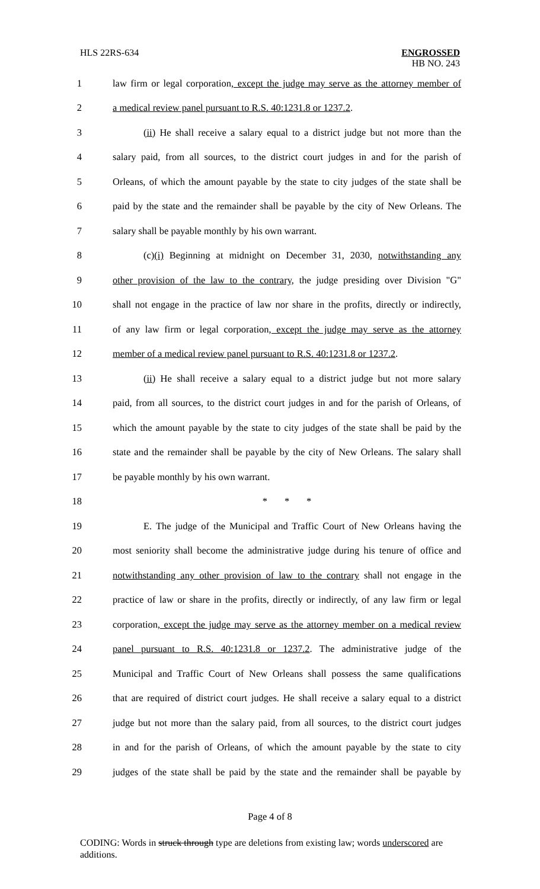HLS 22RS-634
ENGROSSED
HB NO. 243
1 law firm or legal corporation, except the judge may serve as the attorney member of
2 a medical review panel pursuant to R.S. 40:1231.8 or 1237.2.
3 (ii) He shall receive a salary equal to a district judge but not more than the
4 salary paid, from all sources, to the district court judges in and for the parish of
5 Orleans, of which the amount payable by the state to city judges of the state shall be
6 paid by the state and the remainder shall be payable by the city of New Orleans. The
7 salary shall be payable monthly by his own warrant.
8 (c)(i) Beginning at midnight on December 31, 2030, notwithstanding any
9 other provision of the law to the contrary, the judge presiding over Division "G"
10 shall not engage in the practice of law nor share in the profits, directly or indirectly,
11 of any law firm or legal corporation, except the judge may serve as the attorney
12 member of a medical review panel pursuant to R.S. 40:1231.8 or 1237.2.
13 (ii) He shall receive a salary equal to a district judge but not more salary
14 paid, from all sources, to the district court judges in and for the parish of Orleans, of
15 which the amount payable by the state to city judges of the state shall be paid by the
16 state and the remainder shall be payable by the city of New Orleans. The salary shall
17 be payable monthly by his own warrant.
18 * * *
19 E. The judge of the Municipal and Traffic Court of New Orleans having the
20 most seniority shall become the administrative judge during his tenure of office and
21 notwithstanding any other provision of law to the contrary shall not engage in the
22 practice of law or share in the profits, directly or indirectly, of any law firm or legal
23 corporation, except the judge may serve as the attorney member on a medical review
24 panel pursuant to R.S. 40:1231.8 or 1237.2. The administrative judge of the
25 Municipal and Traffic Court of New Orleans shall possess the same qualifications
26 that are required of district court judges. He shall receive a salary equal to a district
27 judge but not more than the salary paid, from all sources, to the district court judges
28 in and for the parish of Orleans, of which the amount payable by the state to city
29 judges of the state shall be paid by the state and the remainder shall be payable by
Page 4 of 8
CODING: Words in struck through type are deletions from existing law; words underscored are additions.